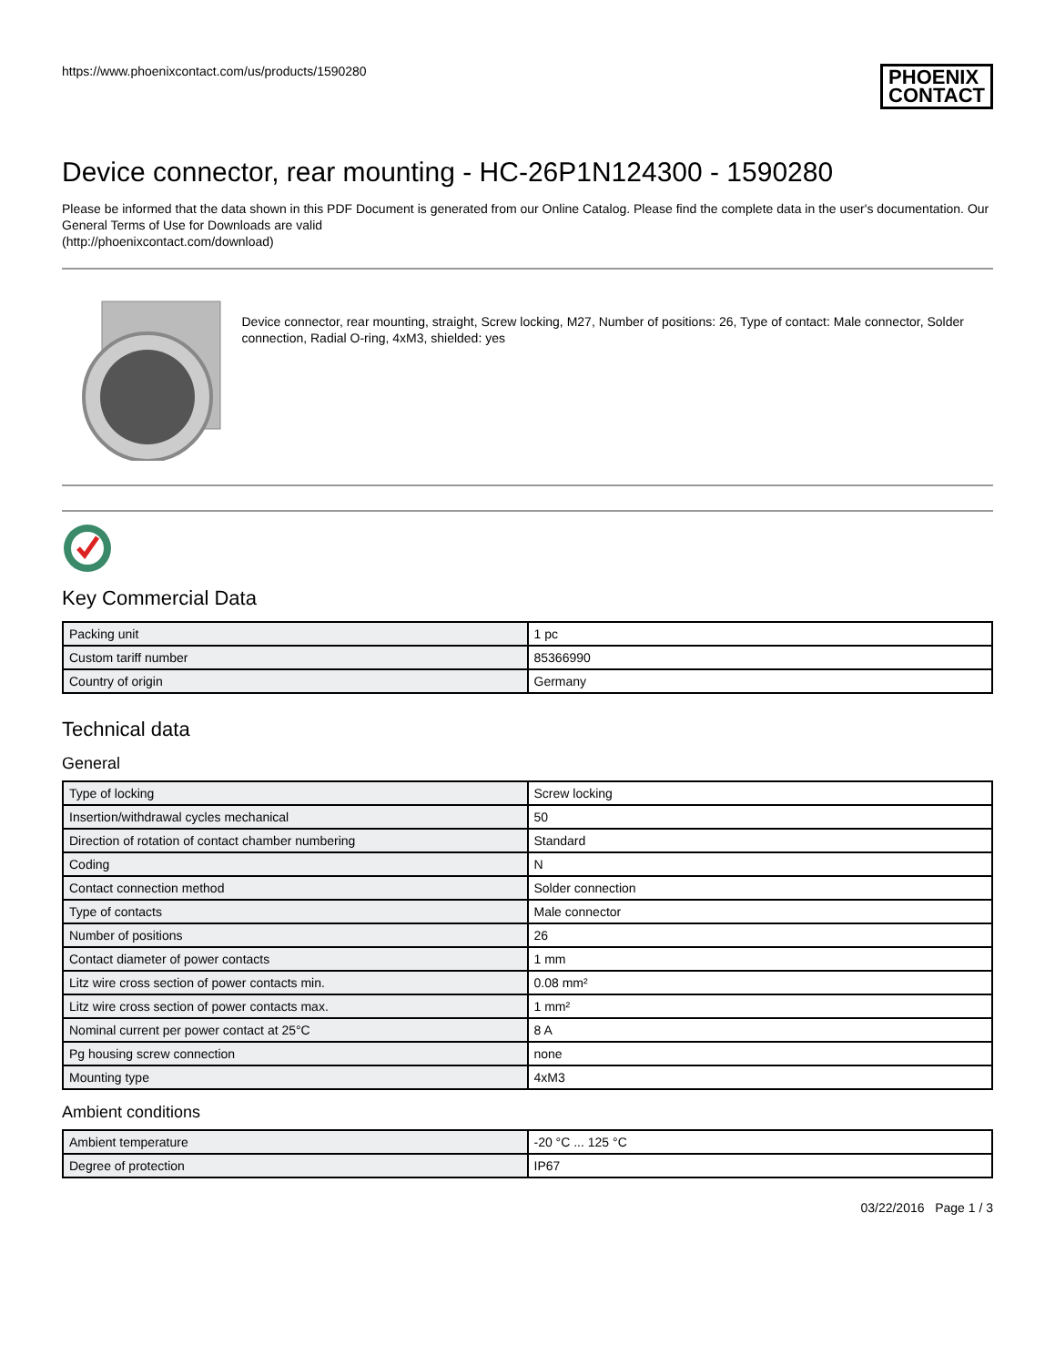https://www.phoenixcontact.com/us/products/1590280
PHOENIX
CONTACT
Device connector, rear mounting - HC-26P1N124300 - 1590280
Please be informed that the data shown in this PDF Document is generated from our Online Catalog. Please find the complete data in the user's documentation. Our General Terms of Use for Downloads are valid
(http://phoenixcontact.com/download)
Device connector, rear mounting, straight, Screw locking, M27, Number of positions: 26, Type of contact: Male connector, Solder connection, Radial O-ring, 4xM3, shielded: yes
Key Commercial Data
| Packing unit | 1 pc |
| Custom tariff number | 85366990 |
| Country of origin | Germany |
Technical data
General
| Type of locking | Screw locking |
| Insertion/withdrawal cycles mechanical | 50 |
| Direction of rotation of contact chamber numbering | Standard |
| Coding | N |
| Contact connection method | Solder connection |
| Type of contacts | Male connector |
| Number of positions | 26 |
| Contact diameter of power contacts | 1 mm |
| Litz wire cross section of power contacts min. | 0.08 mm² |
| Litz wire cross section of power contacts max. | 1 mm² |
| Nominal current per power contact at 25°C | 8 A |
| Pg housing screw connection | none |
| Mounting type | 4xM3 |
Ambient conditions
| Ambient temperature | -20 °C ... 125 °C |
| Degree of protection | IP67 |
03/22/2016 Page 1 / 3